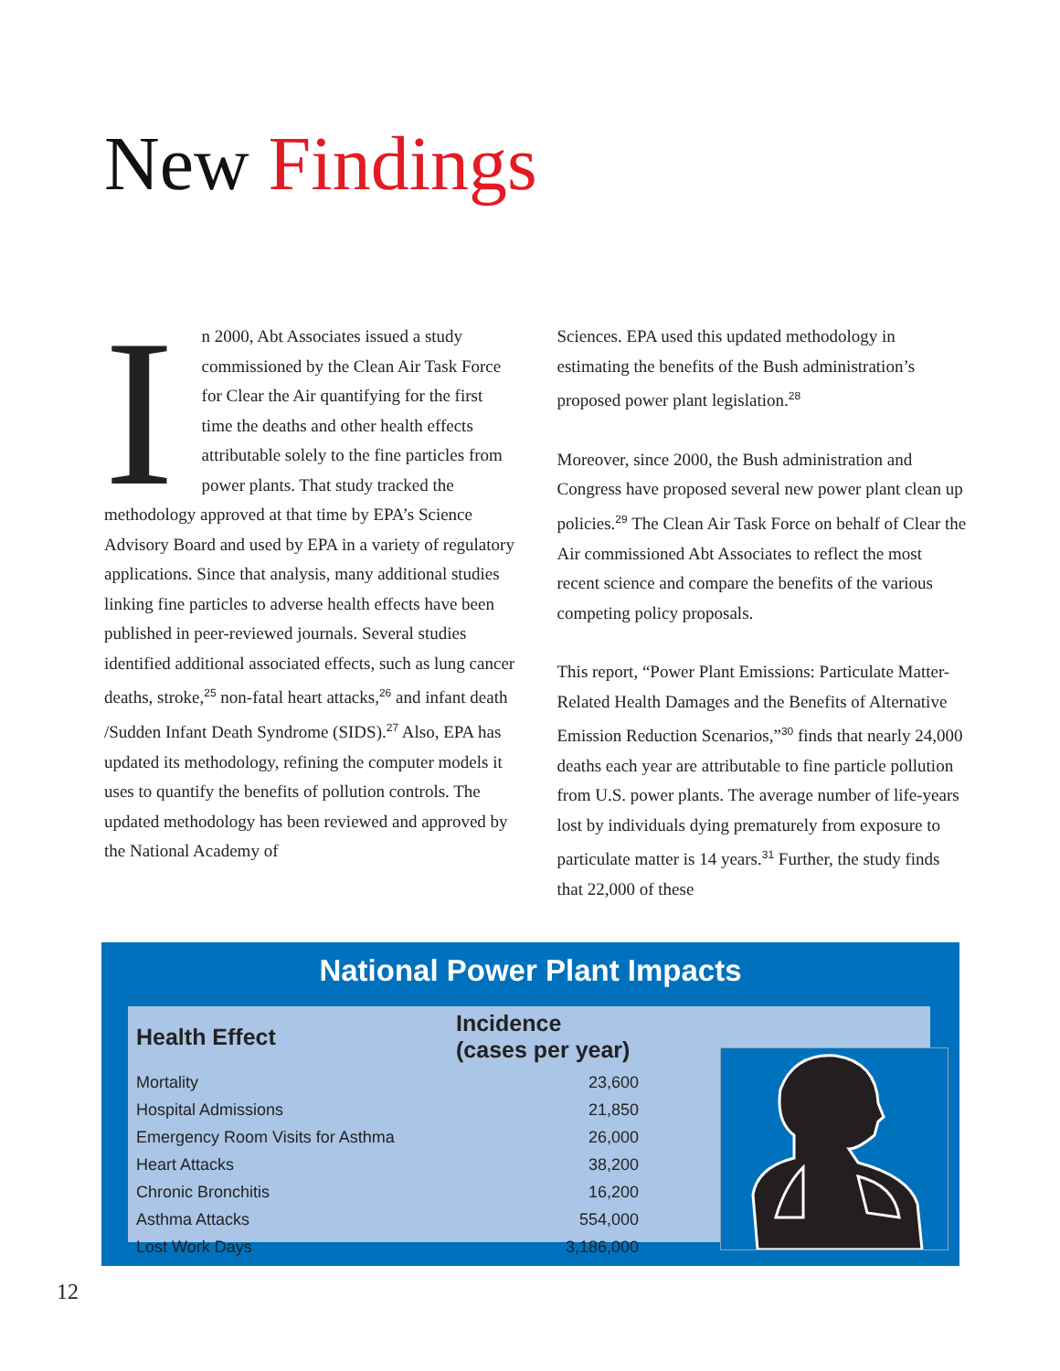New Findings
In 2000, Abt Associates issued a study commissioned by the Clean Air Task Force for Clear the Air quantifying for the first time the deaths and other health effects attributable solely to the fine particles from power plants. That study tracked the methodology approved at that time by EPA’s Science Advisory Board and used by EPA in a variety of regulatory applications. Since that analysis, many additional studies linking fine particles to adverse health effects have been published in peer-reviewed journals. Several studies identified additional associated effects, such as lung cancer deaths, stroke,<sup>25</sup> non-fatal heart attacks,<sup>26</sup> and infant death /Sudden Infant Death Syndrome (SIDS).<sup>27</sup> Also, EPA has updated its methodology, refining the computer models it uses to quantify the benefits of pollution controls. The updated methodology has been reviewed and approved by the National Academy of
Sciences. EPA used this updated methodology in estimating the benefits of the Bush administration’s proposed power plant legislation.<sup>28</sup>
Moreover, since 2000, the Bush administration and Congress have proposed several new power plant clean up policies.<sup>29</sup> The Clean Air Task Force on behalf of Clear the Air commissioned Abt Associates to reflect the most recent science and compare the benefits of the various competing policy proposals.
This report, “Power Plant Emissions: Particulate Matter-Related Health Damages and the Benefits of Alternative Emission Reduction Scenarios,”<sup>30</sup> finds that nearly 24,000 deaths each year are attributable to fine particle pollution from U.S. power plants. The average number of life-years lost by individuals dying prematurely from exposure to particulate matter is 14 years.<sup>31</sup> Further, the study finds that 22,000 of these
National Power Plant Impacts
| Health Effect | Incidence (cases per year) |
| --- | --- |
| Mortality | 23,600 |
| Hospital Admissions | 21,850 |
| Emergency Room Visits for Asthma | 26,000 |
| Heart Attacks | 38,200 |
| Chronic Bronchitis | 16,200 |
| Asthma Attacks | 554,000 |
| Lost Work Days | 3,186,000 |
12